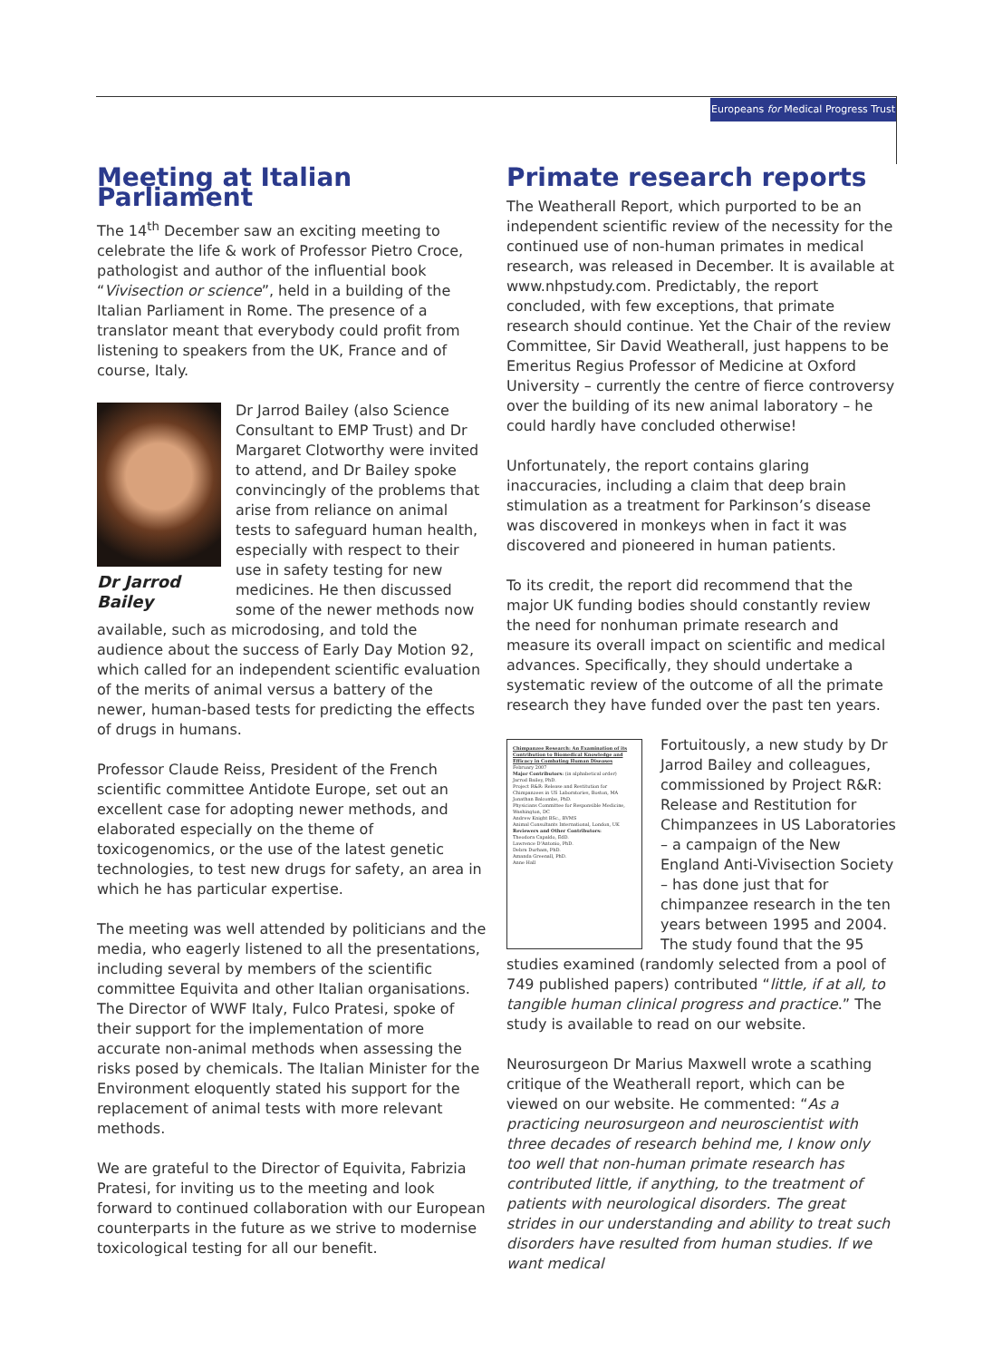Europeans for Medical Progress Trust
Meeting at Italian Parliament
The 14<sup>th</sup> December saw an exciting meeting to celebrate the life & work of Professor Pietro Croce, pathologist and author of the influential book “Vivisection or science”, held in a building of the Italian Parliament in Rome. The presence of a translator meant that everybody could profit from listening to speakers from the UK, France and of course, Italy.
Dr Jarrod Bailey
Dr Jarrod Bailey (also Science Consultant to EMP Trust) and Dr Margaret Clotworthy were invited to attend, and Dr Bailey spoke convincingly of the problems that arise from reliance on animal tests to safeguard human health, especially with respect to their use in safety testing for new medicines. He then discussed some of the newer methods now available, such as microdosing, and told the audience about the success of Early Day Motion 92, which called for an independent scientific evaluation of the merits of animal versus a battery of the newer, human-based tests for predicting the effects of drugs in humans.
Professor Claude Reiss, President of the French scientific committee Antidote Europe, set out an excellent case for adopting newer methods, and elaborated especially on the theme of toxicogenomics, or the use of the latest genetic technologies, to test new drugs for safety, an area in which he has particular expertise.
The meeting was well attended by politicians and the media, who eagerly listened to all the presentations, including several by members of the scientific committee Equivita and other Italian organisations. The Director of WWF Italy, Fulco Pratesi, spoke of their support for the implementation of more accurate non-animal methods when assessing the risks posed by chemicals. The Italian Minister for the Environment eloquently stated his support for the replacement of animal tests with more relevant methods.
We are grateful to the Director of Equivita, Fabrizia Pratesi, for inviting us to the meeting and look forward to continued collaboration with our European counterparts in the future as we strive to modernise toxicological testing for all our benefit.
Primate research reports
The Weatherall Report, which purported to be an independent scientific review of the necessity for the continued use of non-human primates in medical research, was released in December. It is available at www.nhpstudy.com. Predictably, the report concluded, with few exceptions, that primate research should continue. Yet the Chair of the review Committee, Sir David Weatherall, just happens to be Emeritus Regius Professor of Medicine at Oxford University – currently the centre of fierce controversy over the building of its new animal laboratory – he could hardly have concluded otherwise!
Unfortunately, the report contains glaring inaccuracies, including a claim that deep brain stimulation as a treatment for Parkinson’s disease was discovered in monkeys when in fact it was discovered and pioneered in human patients.
To its credit, the report did recommend that the major UK funding bodies should constantly review the need for nonhuman primate research and measure its overall impact on scientific and medical advances. Specifically, they should undertake a systematic review of the outcome of all the primate research they have funded over the past ten years.
Chimpanzee Research: An Examination of its Contribution to Biomedical Knowledge and Efficacy in Combating Human Diseases
February 2007
Major Contributors: (in alphabetical order)
Jarrod Bailey, PhD.
Project R&R: Release and Restitution for Chimpanzees in US Laboratories, Boston, MA
Jonathan Balcombe, PhD.
Physicians Committee for Responsible Medicine, Washington, DC
Andrew Knight BSc., BVMS
Animal Consultants International, London, UK
Reviewers and Other Contributors:
Theodora Capaldo, EdD.
Lawrence D'Antonio, PhD.
Debra Durham, PhD.
Amanda Greenall, PhD.
Anne Hall
Fortuitously, a new study by Dr Jarrod Bailey and colleagues, commissioned by Project R&R: Release and Restitution for Chimpanzees in US Laboratories – a campaign of the New England Anti-Vivisection Society – has done just that for chimpanzee research in the ten years between 1995 and 2004. The study found that the 95 studies examined (randomly selected from a pool of 749 published papers) contributed “little, if at all, to tangible human clinical progress and practice.” The study is available to read on our website.
Neurosurgeon Dr Marius Maxwell wrote a scathing critique of the Weatherall report, which can be viewed on our website. He commented: “As a practicing neurosurgeon and neuroscientist with three decades of research behind me, I know only too well that non-human primate research has contributed little, if anything, to the treatment of patients with neurological disorders. The great strides in our understanding and ability to treat such disorders have resulted from human studies. If we want medical